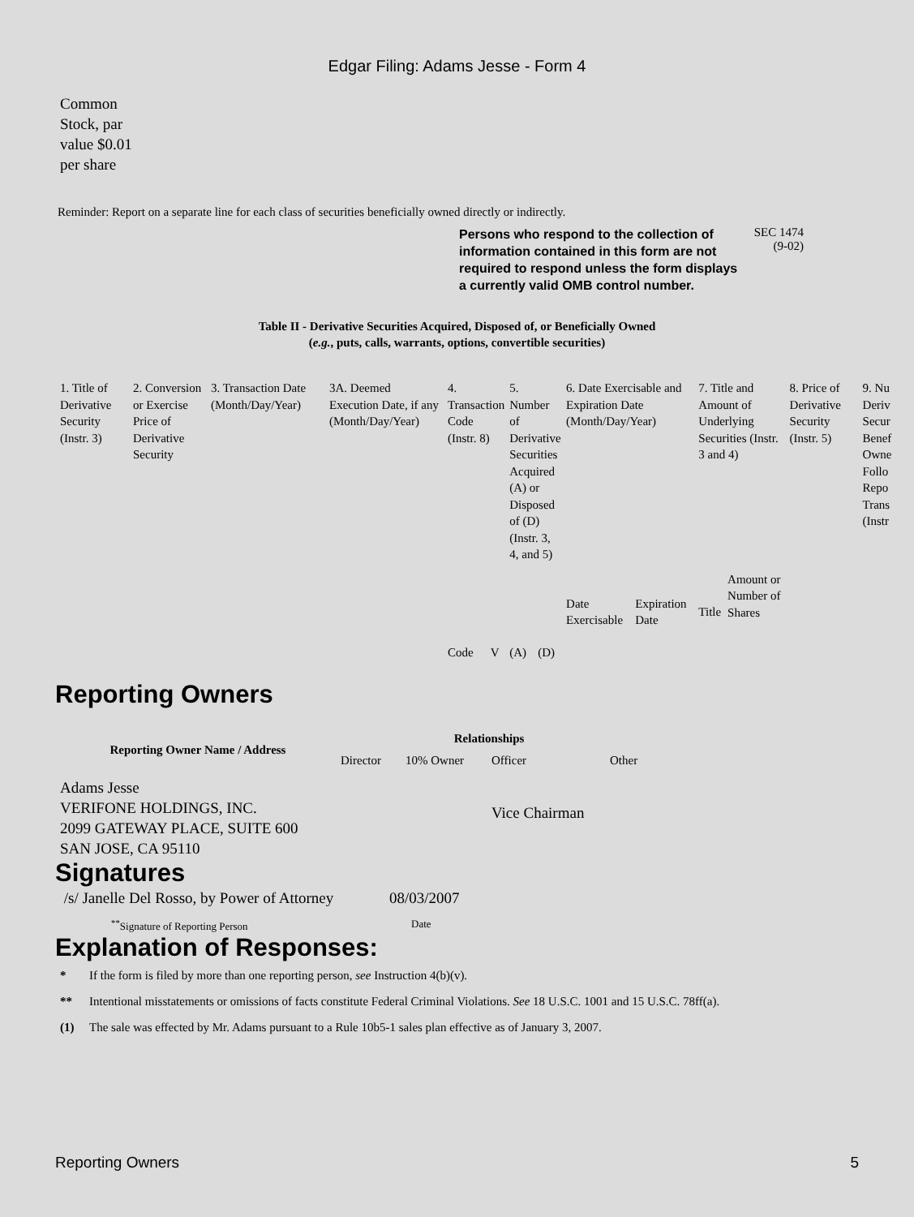Edgar Filing: Adams Jesse - Form 4
Common Stock, par value $0.01 per share
Reminder: Report on a separate line for each class of securities beneficially owned directly or indirectly.
Persons who respond to the collection of information contained in this form are not required to respond unless the form displays a currently valid OMB control number.
SEC 1474
(9-02)
Table II - Derivative Securities Acquired, Disposed of, or Beneficially Owned
(e.g., puts, calls, warrants, options, convertible securities)
| 1. Title of Derivative Security (Instr. 3) | 2. Conversion or Exercise Price of Derivative Security | 3. Transaction Date (Month/Day/Year) | 3A. Deemed Execution Date, if any (Month/Day/Year) | 4. Transaction Code (Instr. 8) | | 5. Number of Derivative Securities Acquired (A) or Disposed of (D) (Instr. 3, 4, and 5) | | 6. Date Exercisable and Expiration Date (Month/Day/Year) | | 7. Title and Amount of Underlying Securities (Instr. 3 and 4) | | 8. Price of Derivative Security (Instr. 5) | 9. Nu Deriv Secur Benef Owne Follo Repo Trans (Instr |
| | | | | Code | V | (A) | (D) | Date Exercisable | Expiration Date | Title | Amount or Number of Shares | | |
Reporting Owners
| Reporting Owner Name / Address | Relationships | | | | |
| --- | --- | --- | --- | --- | --- |
| | Director | 10% Owner | Officer | Other | |
| Adams Jesse VERIFONE HOLDINGS, INC. 2099 GATEWAY PLACE, SUITE 600 SAN JOSE, CA 95110 | | | Vice Chairman | | |
Signatures
| /s/ Janelle Del Rosso, by Power of Attorney | 08/03/2007 |
| <sup>**</sup> Signature of Reporting Person | Date |
Explanation of Responses:
| * | If the form is filed by more than one reporting person, see Instruction 4(b)(v). |
| ** | Intentional misstatements or omissions of facts constitute Federal Criminal Violations. See 18 U.S.C. 1001 and 15 U.S.C. 78ff(a). |
| (1) | The sale was effected by Mr. Adams pursuant to a Rule 10b5-1 sales plan effective as of January 3, 2007. |
Reporting Owners 5